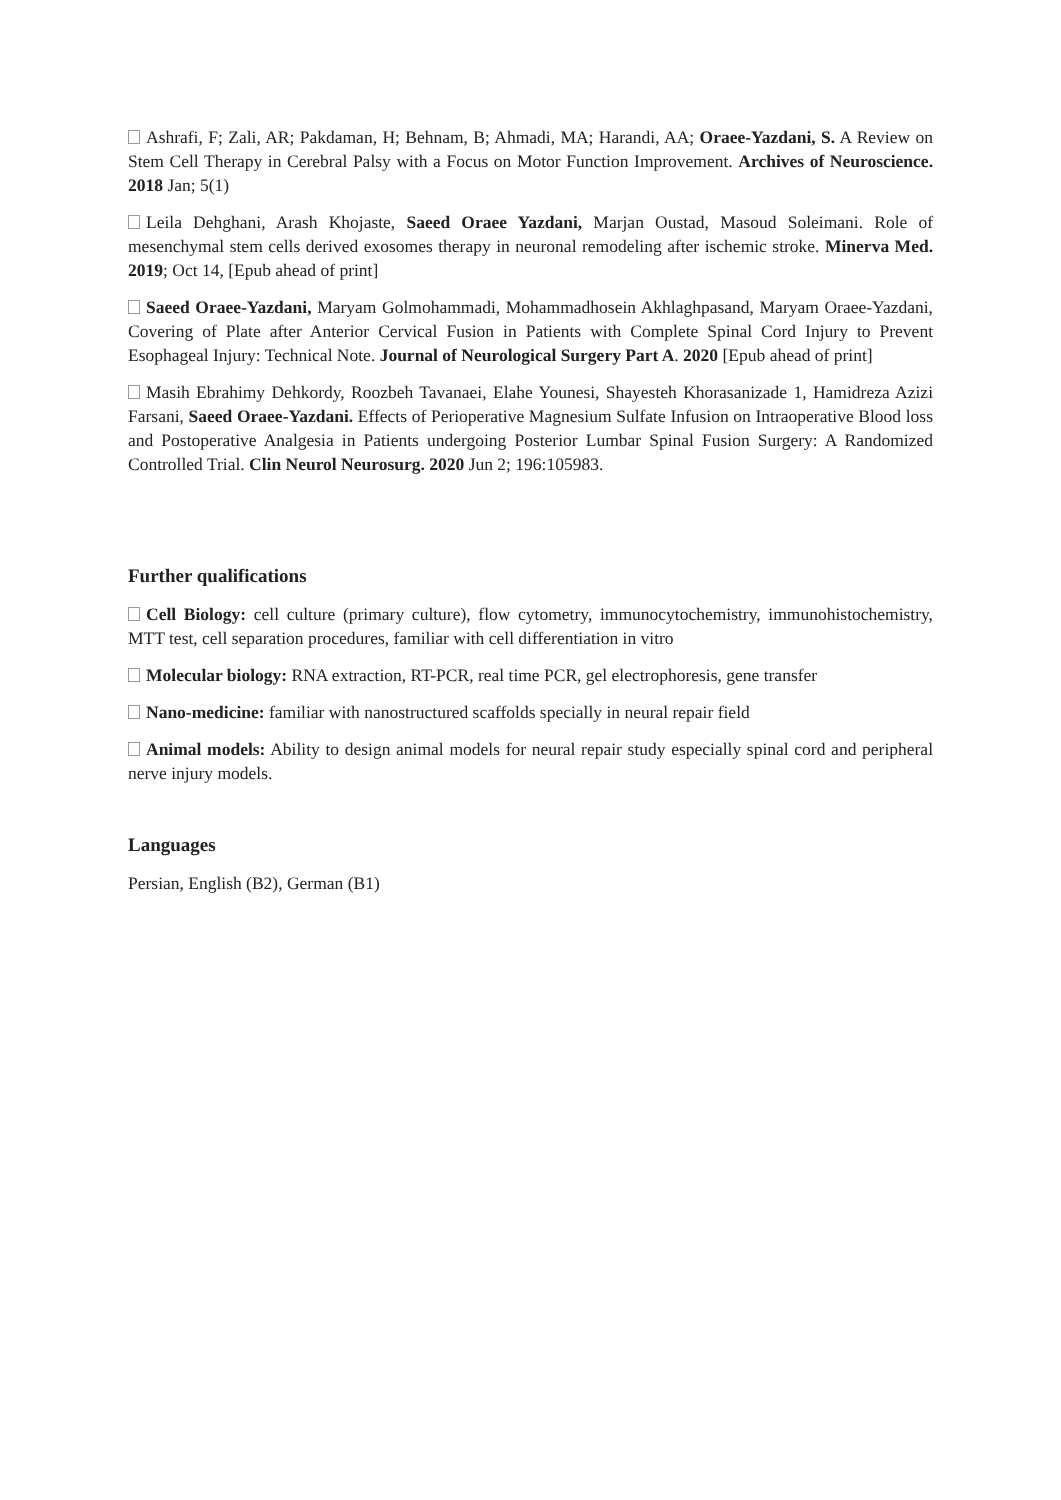Ashrafi, F; Zali, AR; Pakdaman, H; Behnam, B; Ahmadi, MA; Harandi, AA; Oraee-Yazdani, S. A Review on Stem Cell Therapy in Cerebral Palsy with a Focus on Motor Function Improvement. Archives of Neuroscience. 2018 Jan; 5(1)
Leila Dehghani, Arash Khojaste, Saeed Oraee Yazdani, Marjan Oustad, Masoud Soleimani. Role of mesenchymal stem cells derived exosomes therapy in neuronal remodeling after ischemic stroke. Minerva Med. 2019; Oct 14, [Epub ahead of print]
Saeed Oraee-Yazdani, Maryam Golmohammadi, Mohammadhosein Akhlaghpasand, Maryam Oraee-Yazdani, Covering of Plate after Anterior Cervical Fusion in Patients with Complete Spinal Cord Injury to Prevent Esophageal Injury: Technical Note. Journal of Neurological Surgery Part A. 2020 [Epub ahead of print]
Masih Ebrahimy Dehkordy, Roozbeh Tavanaei, Elahe Younesi, Shayesteh Khorasanizade 1, Hamidreza Azizi Farsani, Saeed Oraee-Yazdani. Effects of Perioperative Magnesium Sulfate Infusion on Intraoperative Blood loss and Postoperative Analgesia in Patients undergoing Posterior Lumbar Spinal Fusion Surgery: A Randomized Controlled Trial. Clin Neurol Neurosurg. 2020 Jun 2; 196:105983.
Further qualifications
Cell Biology: cell culture (primary culture), flow cytometry, immunocytochemistry, immunohistochemistry, MTT test, cell separation procedures, familiar with cell differentiation in vitro
Molecular biology: RNA extraction, RT-PCR, real time PCR, gel electrophoresis, gene transfer
Nano-medicine: familiar with nanostructured scaffolds specially in neural repair field
Animal models: Ability to design animal models for neural repair study especially spinal cord and peripheral nerve injury models.
Languages
Persian, English (B2), German (B1)